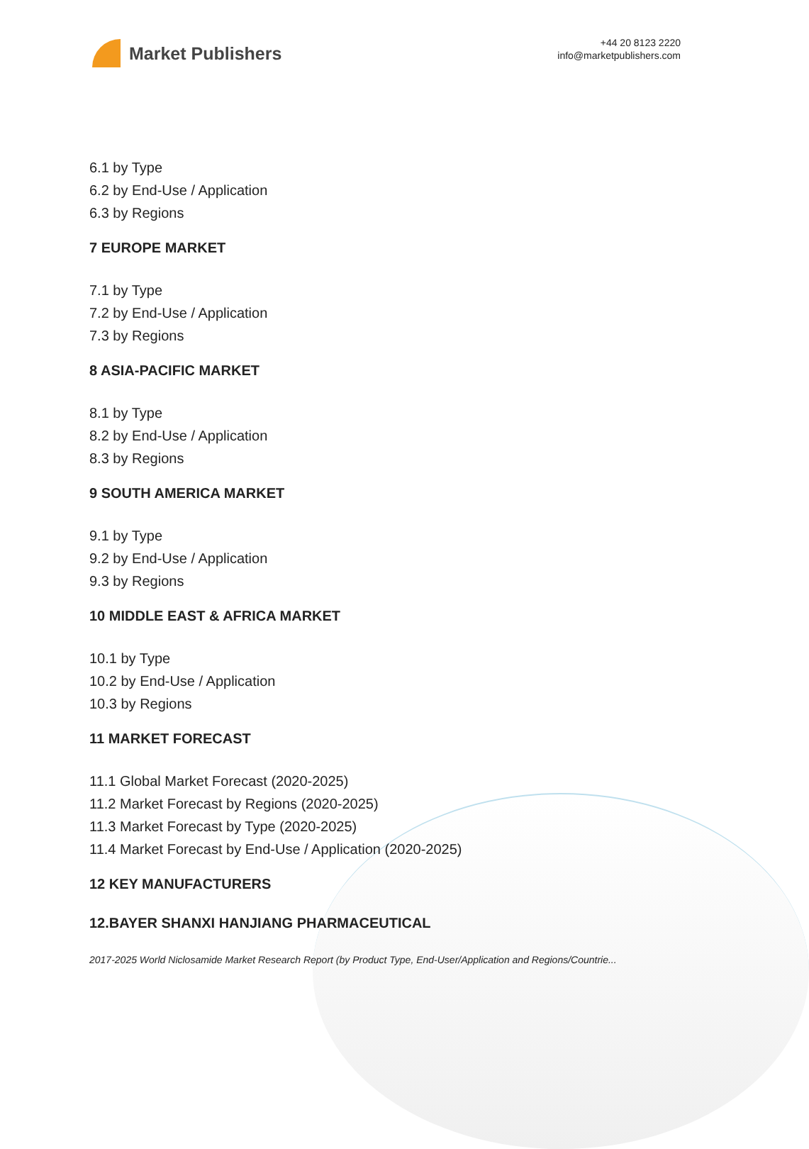Market Publishers
+44 20 8123 2220
info@marketpublishers.com
6.1 by Type
6.2 by End-Use / Application
6.3 by Regions
7 EUROPE MARKET
7.1 by Type
7.2 by End-Use / Application
7.3 by Regions
8 ASIA-PACIFIC MARKET
8.1 by Type
8.2 by End-Use / Application
8.3 by Regions
9 SOUTH AMERICA MARKET
9.1 by Type
9.2 by End-Use / Application
9.3 by Regions
10 MIDDLE EAST & AFRICA MARKET
10.1 by Type
10.2 by End-Use / Application
10.3 by Regions
11 MARKET FORECAST
11.1 Global Market Forecast (2020-2025)
11.2 Market Forecast by Regions (2020-2025)
11.3 Market Forecast by Type (2020-2025)
11.4 Market Forecast by End-Use / Application (2020-2025)
12 KEY MANUFACTURERS
12.BAYER SHANXI HANJIANG PHARMACEUTICAL
2017-2025 World Niclosamide Market Research Report (by Product Type, End-User/Application and Regions/Countrie...